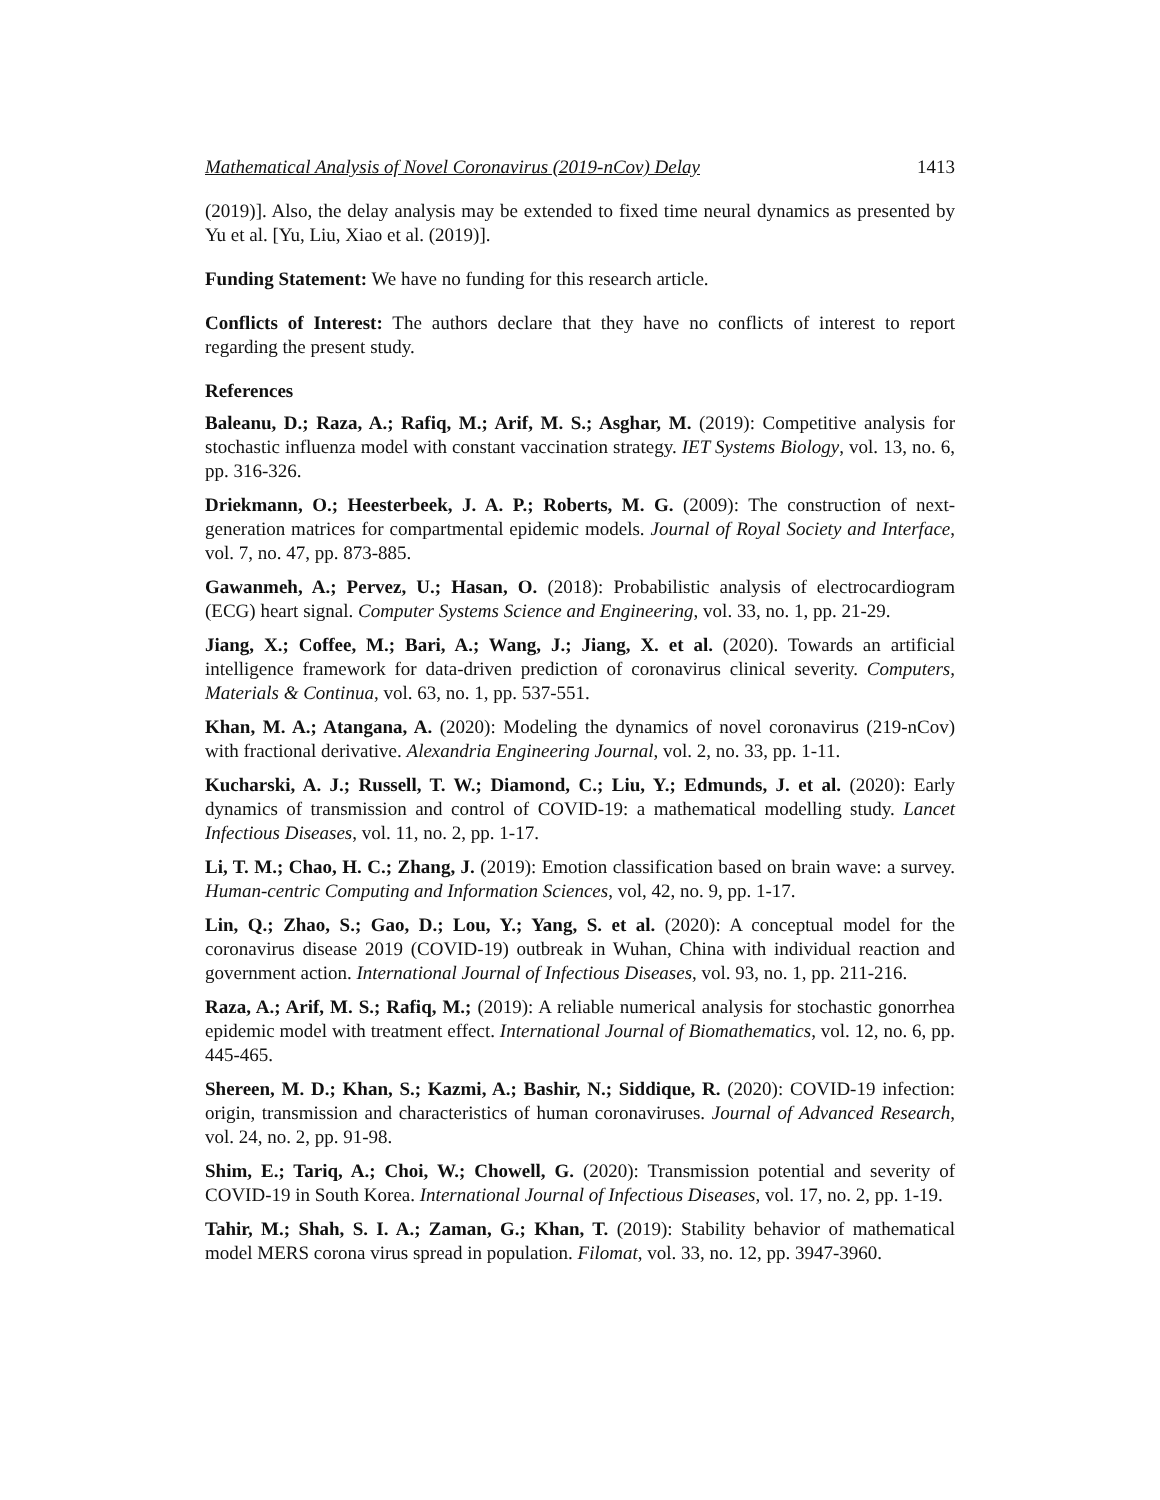Mathematical Analysis of Novel Coronavirus (2019-nCov) Delay 1413
(2019)]. Also, the delay analysis may be extended to fixed time neural dynamics as presented by Yu et al. [Yu, Liu, Xiao et al. (2019)].
Funding Statement: We have no funding for this research article.
Conflicts of Interest: The authors declare that they have no conflicts of interest to report regarding the present study.
References
Baleanu, D.; Raza, A.; Rafiq, M.; Arif, M. S.; Asghar, M. (2019): Competitive analysis for stochastic influenza model with constant vaccination strategy. IET Systems Biology, vol. 13, no. 6, pp. 316-326.
Driekmann, O.; Heesterbeek, J. A. P.; Roberts, M. G. (2009): The construction of next-generation matrices for compartmental epidemic models. Journal of Royal Society and Interface, vol. 7, no. 47, pp. 873-885.
Gawanmeh, A.; Pervez, U.; Hasan, O. (2018): Probabilistic analysis of electrocardiogram (ECG) heart signal. Computer Systems Science and Engineering, vol. 33, no. 1, pp. 21-29.
Jiang, X.; Coffee, M.; Bari, A.; Wang, J.; Jiang, X. et al. (2020). Towards an artificial intelligence framework for data-driven prediction of coronavirus clinical severity. Computers, Materials & Continua, vol. 63, no. 1, pp. 537-551.
Khan, M. A.; Atangana, A. (2020): Modeling the dynamics of novel coronavirus (219-nCov) with fractional derivative. Alexandria Engineering Journal, vol. 2, no. 33, pp. 1-11.
Kucharski, A. J.; Russell, T. W.; Diamond, C.; Liu, Y.; Edmunds, J. et al. (2020): Early dynamics of transmission and control of COVID-19: a mathematical modelling study. Lancet Infectious Diseases, vol. 11, no. 2, pp. 1-17.
Li, T. M.; Chao, H. C.; Zhang, J. (2019): Emotion classification based on brain wave: a survey. Human-centric Computing and Information Sciences, vol, 42, no. 9, pp. 1-17.
Lin, Q.; Zhao, S.; Gao, D.; Lou, Y.; Yang, S. et al. (2020): A conceptual model for the coronavirus disease 2019 (COVID-19) outbreak in Wuhan, China with individual reaction and government action. International Journal of Infectious Diseases, vol. 93, no. 1, pp. 211-216.
Raza, A.; Arif, M. S.; Rafiq, M.; (2019): A reliable numerical analysis for stochastic gonorrhea epidemic model with treatment effect. International Journal of Biomathematics, vol. 12, no. 6, pp. 445-465.
Shereen, M. D.; Khan, S.; Kazmi, A.; Bashir, N.; Siddique, R. (2020): COVID-19 infection: origin, transmission and characteristics of human coronaviruses. Journal of Advanced Research, vol. 24, no. 2, pp. 91-98.
Shim, E.; Tariq, A.; Choi, W.; Chowell, G. (2020): Transmission potential and severity of COVID-19 in South Korea. International Journal of Infectious Diseases, vol. 17, no. 2, pp. 1-19.
Tahir, M.; Shah, S. I. A.; Zaman, G.; Khan, T. (2019): Stability behavior of mathematical model MERS corona virus spread in population. Filomat, vol. 33, no. 12, pp. 3947-3960.